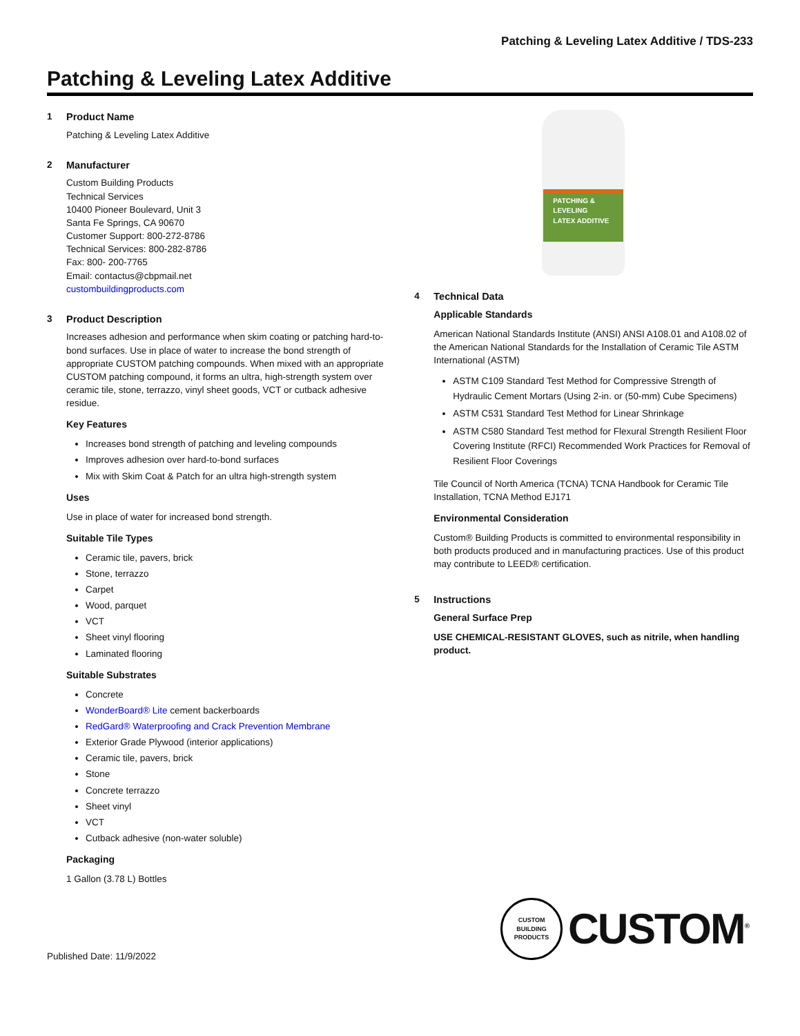Patching & Leveling Latex Additive / TDS-233
Patching & Leveling Latex Additive
1 Product Name
Patching & Leveling Latex Additive
2 Manufacturer
Custom Building Products
Technical Services
10400 Pioneer Boulevard, Unit 3
Santa Fe Springs, CA 90670
Customer Support: 800-272-8786
Technical Services: 800-282-8786
Fax: 800- 200-7765
Email: contactus@cbpmail.net
custombuildingproducts.com
3 Product Description
Increases adhesion and performance when skim coating or patching hard-to-bond surfaces. Use in place of water to increase the bond strength of appropriate CUSTOM patching compounds. When mixed with an appropriate CUSTOM patching compound, it forms an ultra, high-strength system over ceramic tile, stone, terrazzo, vinyl sheet goods, VCT or cutback adhesive residue.
Key Features
Increases bond strength of patching and leveling compounds
Improves adhesion over hard-to-bond surfaces
Mix with Skim Coat & Patch for an ultra high-strength system
Uses
Use in place of water for increased bond strength.
Suitable Tile Types
Ceramic tile, pavers, brick
Stone, terrazzo
Carpet
Wood, parquet
VCT
Sheet vinyl flooring
Laminated flooring
Suitable Substrates
Concrete
WonderBoard® Lite cement backerboards
RedGard® Waterproofing and Crack Prevention Membrane
Exterior Grade Plywood (interior applications)
Ceramic tile, pavers, brick
Stone
Concrete terrazzo
Sheet vinyl
VCT
Cutback adhesive (non-water soluble)
Packaging
1 Gallon (3.78 L) Bottles
PATCHING &
LEVELING
LATEX ADDITIVE
4 Technical Data
Applicable Standards
American National Standards Institute (ANSI) ANSI A108.01 and A108.02 of the American National Standards for the Installation of Ceramic Tile ASTM International (ASTM)
ASTM C109 Standard Test Method for Compressive Strength of Hydraulic Cement Mortars (Using 2-in. or (50-mm) Cube Specimens)
ASTM C531 Standard Test Method for Linear Shrinkage
ASTM C580 Standard Test method for Flexural Strength Resilient Floor Covering Institute (RFCI) Recommended Work Practices for Removal of Resilient Floor Coverings
Tile Council of North America (TCNA) TCNA Handbook for Ceramic Tile Installation, TCNA Method EJ171
Environmental Consideration
Custom® Building Products is committed to environmental responsibility in both products produced and in manufacturing practices. Use of this product may contribute to LEED® certification.
5 Instructions
General Surface Prep
USE CHEMICAL-RESISTANT GLOVES, such as nitrile, when handling product.
CUSTOM BUILDING PRODUCTS
CUSTOM<sup>®</sup>
Published Date: 11/9/2022